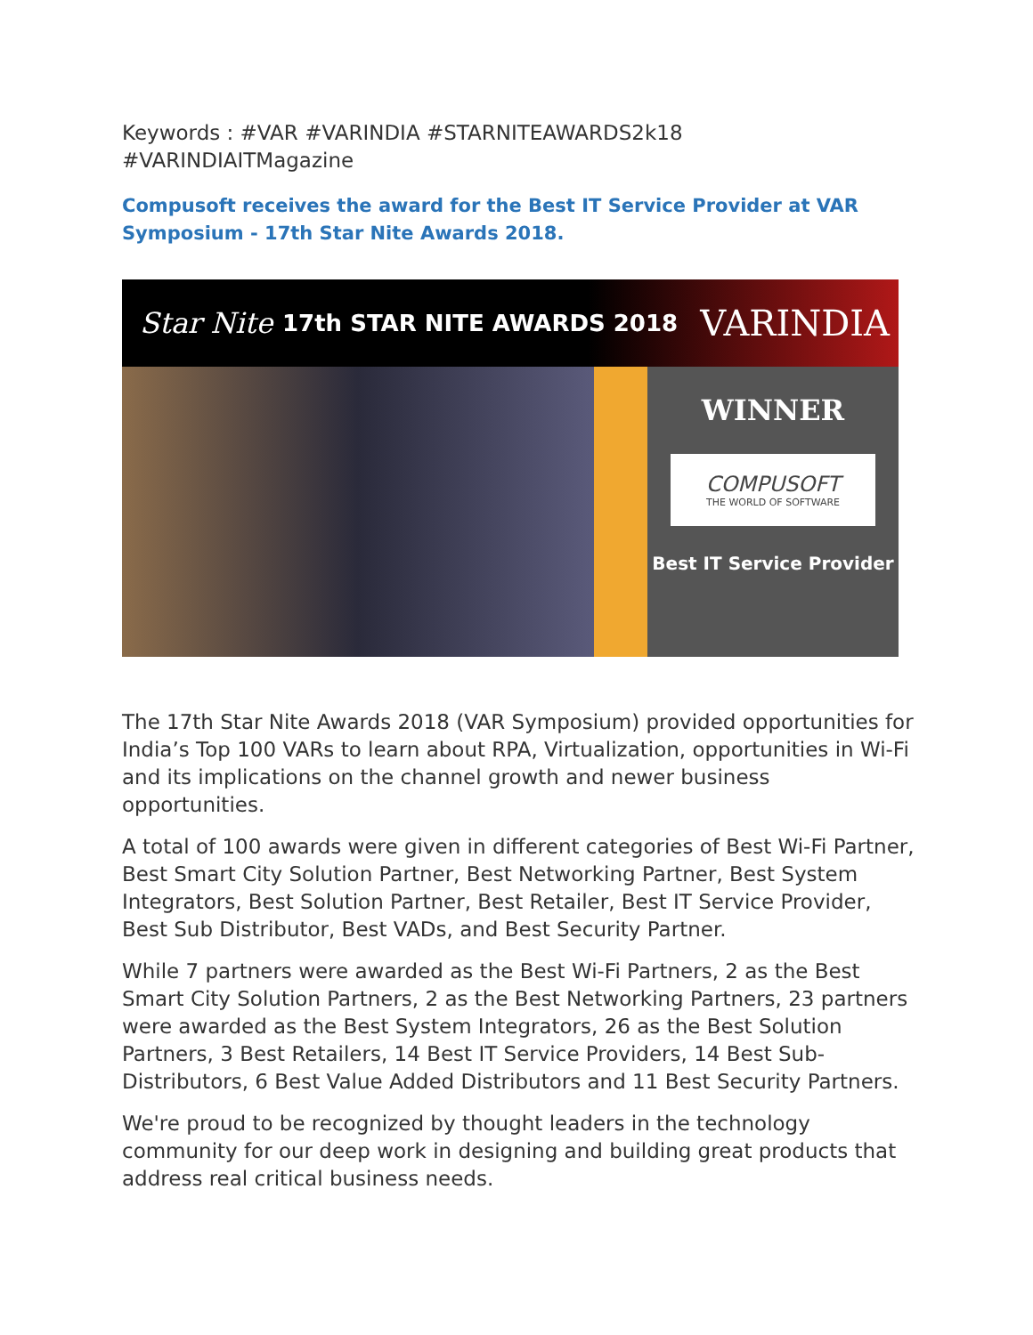Keywords : #VAR #VARINDIA #STARNITEAWARDS2k18 #VARINDIAITMagazine
Compusoft receives the award for the Best IT Service Provider at VAR Symposium - 17th Star Nite Awards 2018.
Star Nite
17th STAR NITE AWARDS 2018
VARINDIA
WINNER
COMPUSOFT
THE WORLD OF SOFTWARE
Best IT Service Provider
The 17th Star Nite Awards 2018 (VAR Symposium) provided opportunities for India’s Top 100 VARs to learn about RPA, Virtualization, opportunities in Wi-Fi and its implications on the channel growth and newer business opportunities.
A total of 100 awards were given in different categories of Best Wi-Fi Partner, Best Smart City Solution Partner, Best Networking Partner, Best System Integrators, Best Solution Partner, Best Retailer, Best IT Service Provider, Best Sub Distributor, Best VADs, and Best Security Partner.
While 7 partners were awarded as the Best Wi-Fi Partners, 2 as the Best Smart City Solution Partners, 2 as the Best Networking Partners, 23 partners were awarded as the Best System Integrators, 26 as the Best Solution Partners, 3 Best Retailers, 14 Best IT Service Providers, 14 Best Sub-Distributors, 6 Best Value Added Distributors and 11 Best Security Partners.
We're proud to be recognized by thought leaders in the technology community for our deep work in designing and building great products that address real critical business needs.